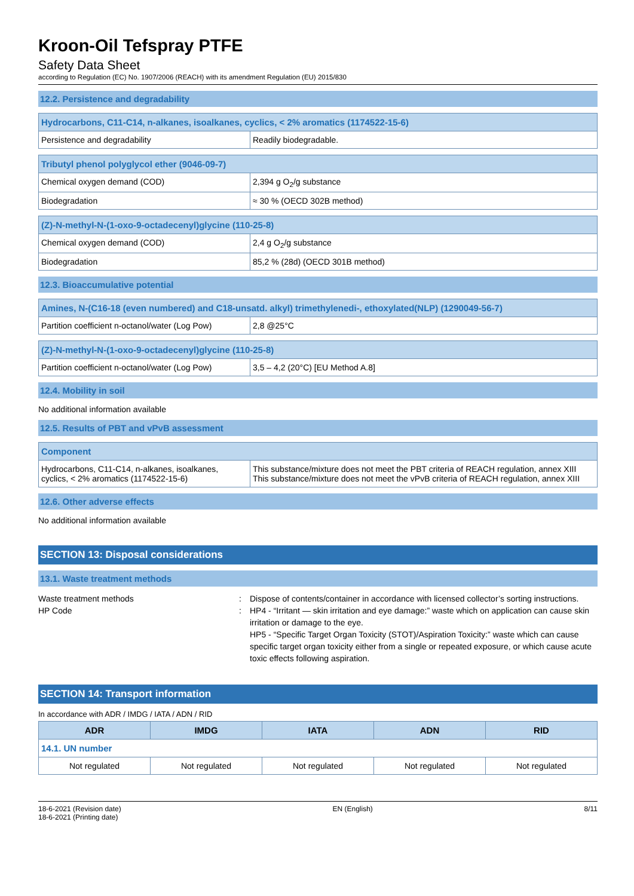Kroon-Oil Tefspray PTFE
Safety Data Sheet
according to Regulation (EC) No. 1907/2006 (REACH) with its amendment Regulation (EU) 2015/830
12.2. Persistence and degradability
| Hydrocarbons, C11-C14, n-alkanes, isoalkanes, cyclics, < 2% aromatics (1174522-15-6) | |
| --- | --- |
| Persistence and degradability | Readily biodegradable. |
| Tributyl phenol polyglycol ether (9046-09-7) | |
| --- | --- |
| Chemical oxygen demand (COD) | 2,394 g O<sub>2</sub>/g substance |
| Biodegradation | ≈ 30 % (OECD 302B method) |
| (Z)-N-methyl-N-(1-oxo-9-octadecenyl)glycine (110-25-8) | |
| --- | --- |
| Chemical oxygen demand (COD) | 2,4 g O<sub>2</sub>/g substance |
| Biodegradation | 85,2 % (28d) (OECD 301B method) |
12.3. Bioaccumulative potential
| Amines, N-(C16-18 (even numbered) and C18-unsatd. alkyl) trimethylenedi-, ethoxylated(NLP) (1290049-56-7) | |
| --- | --- |
| Partition coefficient n-octanol/water (Log Pow) | 2,8 @25°C |
| (Z)-N-methyl-N-(1-oxo-9-octadecenyl)glycine (110-25-8) | |
| --- | --- |
| Partition coefficient n-octanol/water (Log Pow) | 3,5 – 4,2 (20°C) [EU Method A.8] |
12.4. Mobility in soil
No additional information available
12.5. Results of PBT and vPvB assessment
| Component | |
| --- | --- |
| Hydrocarbons, C11-C14, n-alkanes, isoalkanes, cyclics, < 2% aromatics (1174522-15-6) | This substance/mixture does not meet the PBT criteria of REACH regulation, annex XIII This substance/mixture does not meet the vPvB criteria of REACH regulation, annex XIII |
12.6. Other adverse effects
No additional information available
SECTION 13: Disposal considerations
13.1. Waste treatment methods
Waste treatment methods
:
Dispose of contents/container in accordance with licensed collector’s sorting instructions.
HP Code
:
HP4 - “Irritant — skin irritation and eye damage:” waste which on application can cause skin irritation or damage to the eye.
HP5 - “Specific Target Organ Toxicity (STOT)/Aspiration Toxicity:” waste which can cause specific target organ toxicity either from a single or repeated exposure, or which cause acute toxic effects following aspiration.
SECTION 14: Transport information
In accordance with ADR / IMDG / IATA / ADN / RID
| ADR | IMDG | IATA | ADN | RID |
| --- | --- | --- | --- | --- |
| 14.1. UN number | | | | |
| Not regulated | Not regulated | Not regulated | Not regulated | Not regulated |
18-6-2021 (Revision date)
18-6-2021 (Printing date)
EN (English) 8/11